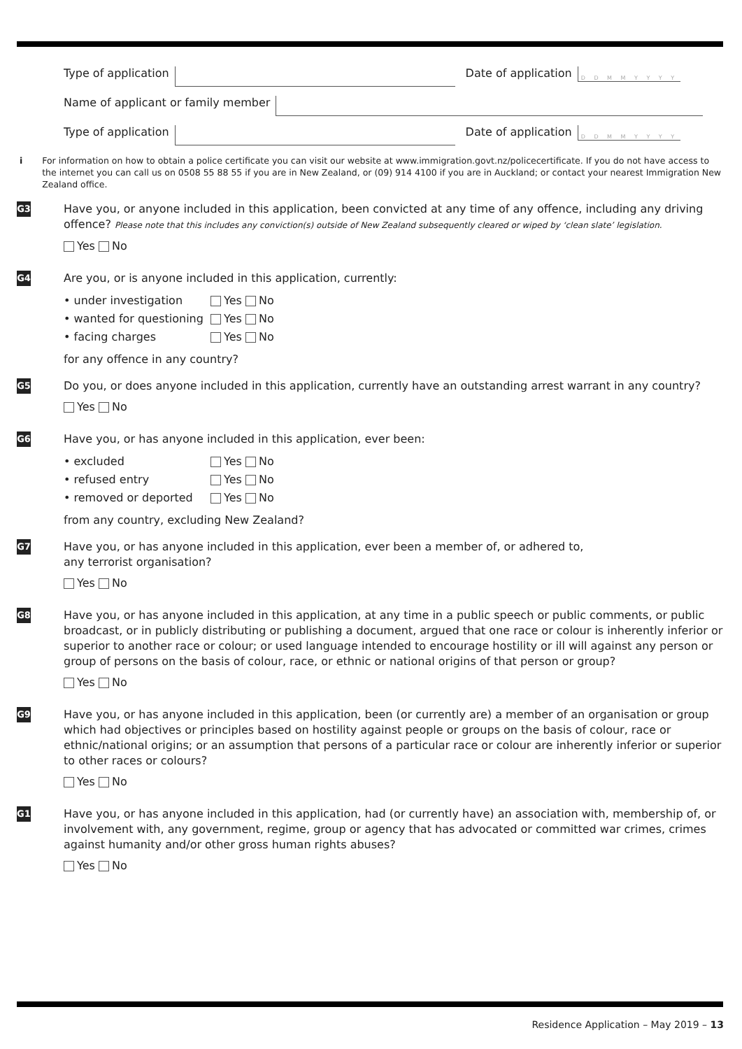Type of application Date of application D D M M Y Y Y Y
Name of applicant or family member
Type of application Date of application D D M M Y Y Y Y
i For information on how to obtain a police certificate you can visit our website at www.immigration.govt.nz/policecertificate. If you do not have access to the internet you can call us on 0508 55 88 55 if you are in New Zealand, or (09) 914 4100 if you are in Auckland; or contact your nearest Immigration New Zealand office.
G3
Have you, or anyone included in this application, been convicted at any time of any offence, including any driving offence? Please note that this includes any conviction(s) outside of New Zealand subsequently cleared or wiped by ‘clean slate’ legislation.
Yes No
G4
Are you, or is anyone included in this application, currently:
• under investigation Yes No • wanted for questioning Yes No • facing charges Yes No
for any offence in any country?
G5
Do you, or does anyone included in this application, currently have an outstanding arrest warrant in any country?
Yes No
G6
Have you, or has anyone included in this application, ever been:
• excluded Yes No • refused entry Yes No • removed or deported Yes No
from any country, excluding New Zealand?
G7
Have you, or has anyone included in this application, ever been a member of, or adhered to,
any terrorist organisation?
Yes No
G8
Have you, or has anyone included in this application, at any time in a public speech or public comments, or public broadcast, or in publicly distributing or publishing a document, argued that one race or colour is inherently inferior or superior to another race or colour; or used language intended to encourage hostility or ill will against any person or group of persons on the basis of colour, race, or ethnic or national origins of that person or group?
Yes No
G9
Have you, or has anyone included in this application, been (or currently are) a member of an organisation or group which had objectives or principles based on hostility against people or groups on the basis of colour, race or ethnic/national origins; or an assumption that persons of a particular race or colour are inherently inferior or superior to other races or colours?
Yes No
G10
Have you, or has anyone included in this application, had (or currently have) an association with, membership of, or involvement with, any government, regime, group or agency that has advocated or committed war crimes, crimes against humanity and/or other gross human rights abuses?
Yes No
Residence Application – May 2019 – 13